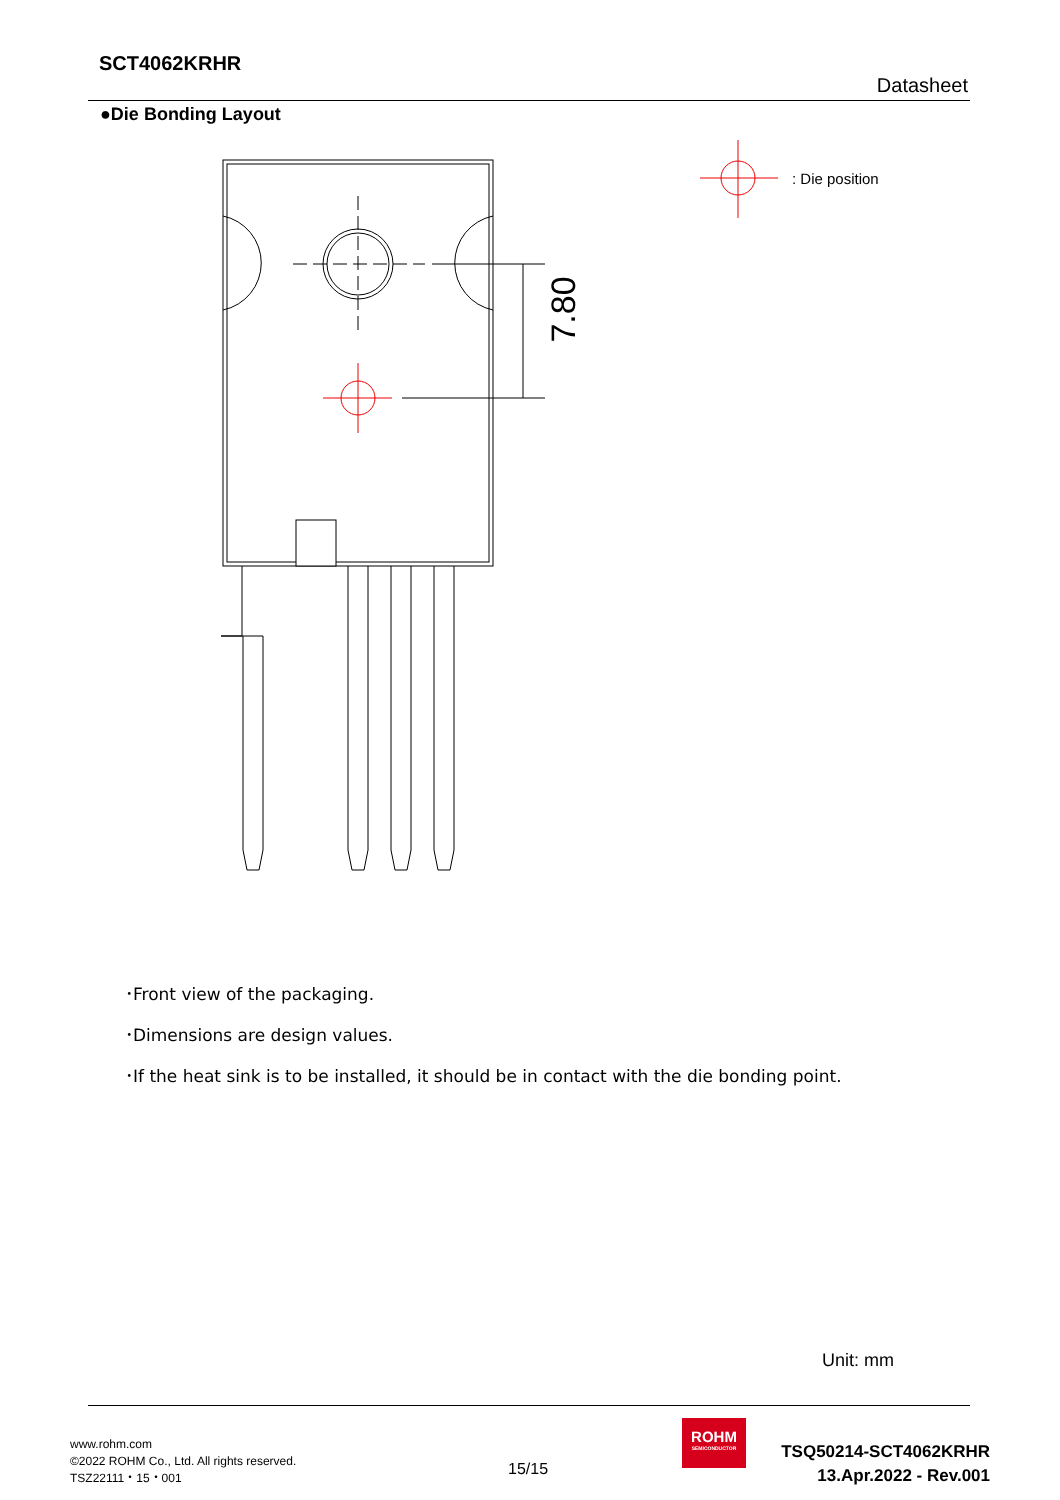SCT4062KRHR
Datasheet
●Die Bonding Layout
7.80
: Die position
･Front view of the packaging.
･Dimensions are design values.
･If the heat sink is to be installed, it should be in contact with the die bonding point.
Unit: mm
www.rohm.com
©2022 ROHM Co., Ltd. All rights reserved.
TSZ22111・15・001
15/15
ROHM
SEMICONDUCTOR
TSQ50214-SCT4062KRHR
13.Apr.2022 - Rev.001